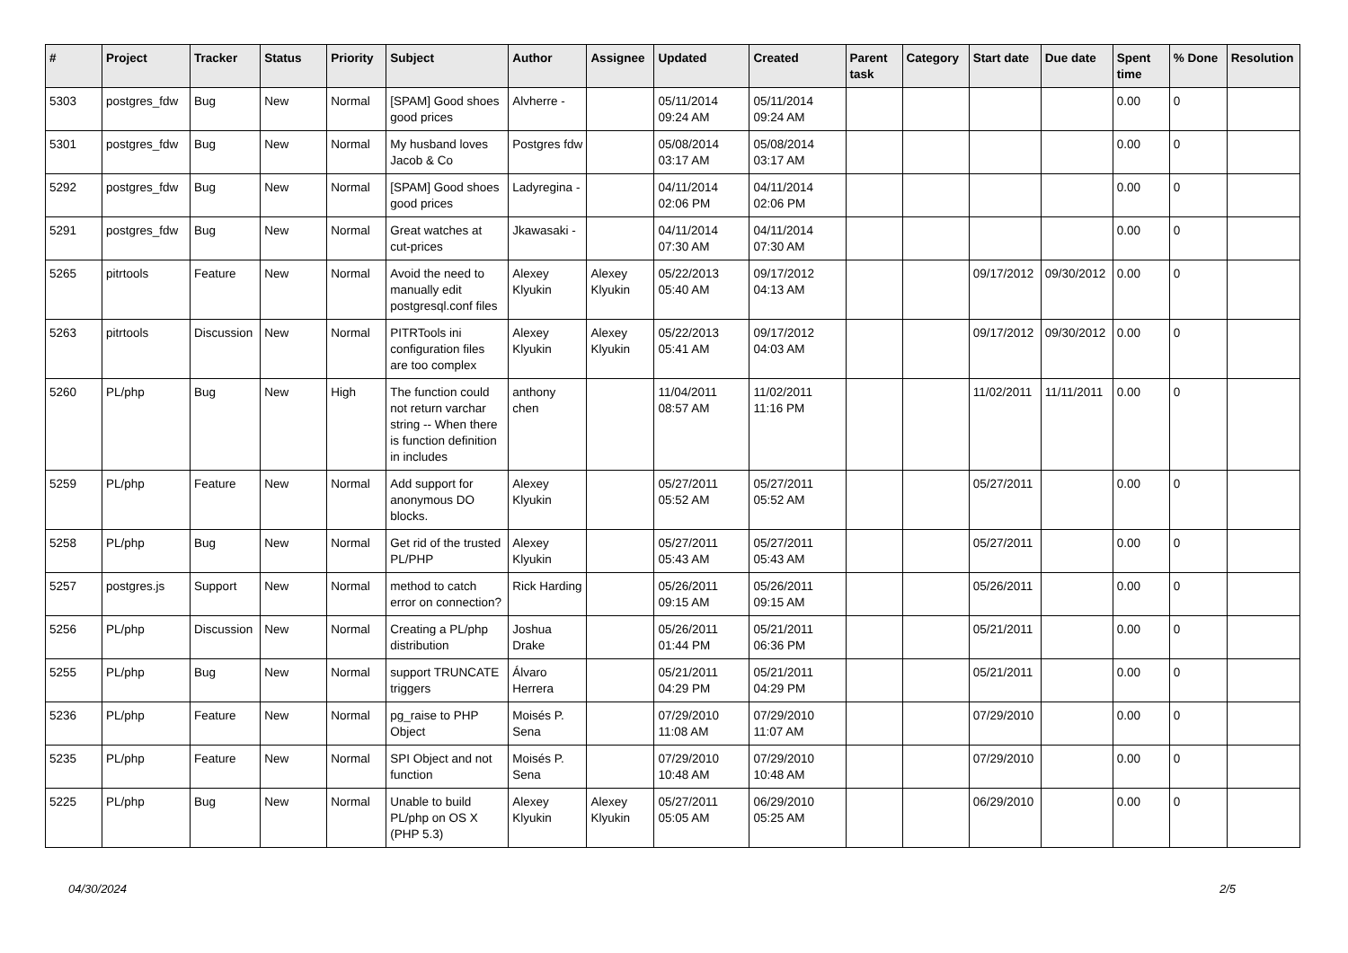| # | Project | Tracker | Status | Priority | Subject | Author | Assignee | Updated | Created | Parent task | Category | Start date | Due date | Spent time | % Done | Resolution |
| --- | --- | --- | --- | --- | --- | --- | --- | --- | --- | --- | --- | --- | --- | --- | --- | --- |
| 5303 | postgres_fdw | Bug | New | Normal | [SPAM] Good shoes good prices | Alvherre - | | 05/11/2014 09:24 AM | 05/11/2014 09:24 AM | | | | | 0.00 | 0 | |
| 5301 | postgres_fdw | Bug | New | Normal | My husband loves Jacob & Co | Postgres fdw | | 05/08/2014 03:17 AM | 05/08/2014 03:17 AM | | | | | 0.00 | 0 | |
| 5292 | postgres_fdw | Bug | New | Normal | [SPAM] Good shoes good prices | Ladyregina - | | 04/11/2014 02:06 PM | 04/11/2014 02:06 PM | | | | | 0.00 | 0 | |
| 5291 | postgres_fdw | Bug | New | Normal | Great watches at cut-prices | Jkawasaki - | | 04/11/2014 07:30 AM | 04/11/2014 07:30 AM | | | | | 0.00 | 0 | |
| 5265 | pitrtools | Feature | New | Normal | Avoid the need to manually edit postgresql.conf files | Alexey Klyukin | Alexey Klyukin | 05/22/2013 05:40 AM | 09/17/2012 04:13 AM | | | 09/17/2012 | 09/30/2012 | 0.00 | 0 | |
| 5263 | pitrtools | Discussion | New | Normal | PITRTools ini configuration files are too complex | Alexey Klyukin | Alexey Klyukin | 05/22/2013 05:41 AM | 09/17/2012 04:03 AM | | | 09/17/2012 | 09/30/2012 | 0.00 | 0 | |
| 5260 | PL/php | Bug | New | High | The function could not return varchar string -- When there is function definition in includes | anthony chen | | 11/04/2011 08:57 AM | 11/02/2011 11:16 PM | | | 11/02/2011 | 11/11/2011 | 0.00 | 0 | |
| 5259 | PL/php | Feature | New | Normal | Add support for anonymous DO blocks. | Alexey Klyukin | | 05/27/2011 05:52 AM | 05/27/2011 05:52 AM | | | 05/27/2011 | | 0.00 | 0 | |
| 5258 | PL/php | Bug | New | Normal | Get rid of the trusted PL/PHP | Alexey Klyukin | | 05/27/2011 05:43 AM | 05/27/2011 05:43 AM | | | 05/27/2011 | | 0.00 | 0 | |
| 5257 | postgres.js | Support | New | Normal | method to catch error on connection? | Rick Harding | | 05/26/2011 09:15 AM | 05/26/2011 09:15 AM | | | 05/26/2011 | | 0.00 | 0 | |
| 5256 | PL/php | Discussion | New | Normal | Creating a PL/php distribution | Joshua Drake | | 05/26/2011 01:44 PM | 05/21/2011 06:36 PM | | | 05/21/2011 | | 0.00 | 0 | |
| 5255 | PL/php | Bug | New | Normal | support TRUNCATE triggers | Álvaro Herrera | | 05/21/2011 04:29 PM | 05/21/2011 04:29 PM | | | 05/21/2011 | | 0.00 | 0 | |
| 5236 | PL/php | Feature | New | Normal | pg_raise to PHP Object | Moisés P. Sena | | 07/29/2010 11:08 AM | 07/29/2010 11:07 AM | | | 07/29/2010 | | 0.00 | 0 | |
| 5235 | PL/php | Feature | New | Normal | SPI Object and not function | Moisés P. Sena | | 07/29/2010 10:48 AM | 07/29/2010 10:48 AM | | | 07/29/2010 | | 0.00 | 0 | |
| 5225 | PL/php | Bug | New | Normal | Unable to build PL/php on OS X (PHP 5.3) | Alexey Klyukin | Alexey Klyukin | 05/27/2011 05:05 AM | 06/29/2010 05:25 AM | | | 06/29/2010 | | 0.00 | 0 | |
04/30/2024 2/5